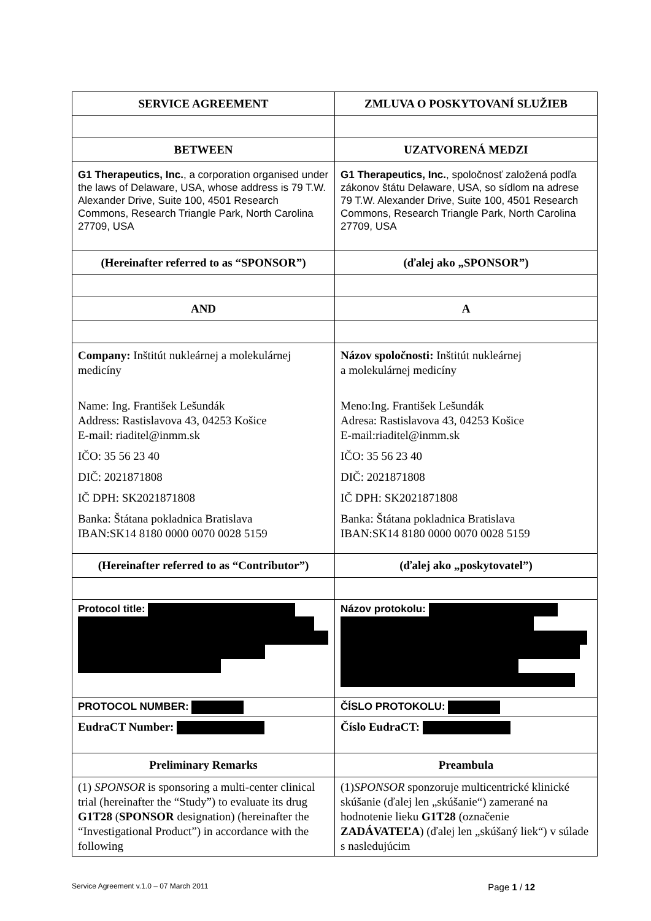| SERVICE AGREEMENT | ZMLUVA O POSKYTOVANÍ SLUŽIEB |
| BETWEEN | UZATVORENÁ MEDZI |
| G1 Therapeutics, Inc. , a corporation organised under the laws of Delaware, USA, whose address is 79 T.W. Alexander Drive, Suite 100, 4501 Research Commons, Research Triangle Park, North Carolina 27709, USA | G1 Therapeutics, Inc. , spoločnosť založená podľa zákonov štátu Delaware, USA, so sídlom na adrese 79 T.W. Alexander Drive, Suite 100, 4501 Research Commons, Research Triangle Park, North Carolina 27709, USA |
| (Hereinafter referred to as “SPONSOR”) | (ďalej ako „SPONSOR”) |
| AND | A |
| Company: Inštitút nukleárnej a molekulárnej medicíny Name: Ing. František Lešundák Address: Rastislavova 43, 04253 Košice E-mail: riaditel@inmm.sk IČO: 35 56 23 40 DIČ: 2021871808 IČ DPH: SK2021871808 Banka: Štátana pokladnica Bratislava IBAN:SK14 8180 0000 0070 0028 5159 | Názov spoločnosti: Inštitút nukleárnej a molekulárnej medicíny Meno:Ing. František Lešundák Adresa: Rastislavova 43, 04253 Košice E-mail:riaditel@inmm.sk IČO: 35 56 23 40 DIČ: 2021871808 IČ DPH: SK2021871808 Banka: Štátana pokladnica Bratislava IBAN:SK14 8180 0000 0070 0028 5159 |
| (Hereinafter referred to as “Contributor”) | (ďalej ako „poskytovatel”) |
| Protocol title: | Názov protokolu: |
| PROTOCOL NUMBER: | ČÍSLO PROTOKOLU: |
| EudraCT Number: | Číslo EudraCT: |
| Preliminary Remarks | Preambula |
| (1) SPONSOR is sponsoring a multi-center clinical trial (hereinafter the “Study”) to evaluate its drug G1T28 ( SPONSOR designation) (hereinafter the “Investigational Product”) in accordance with the following | (1) SPONSOR sponzoruje multicentrické klinické skúšanie (ďalej len „skúšanie“) zamerané na hodnotenie lieku G1T28 (označenie ZADÁVATEĽA ) (ďalej len „skúšaný liek“) v súlade s nasledujúcim |
Service Agreement v.1.0 – 07 March 2011 Page 1 / 12